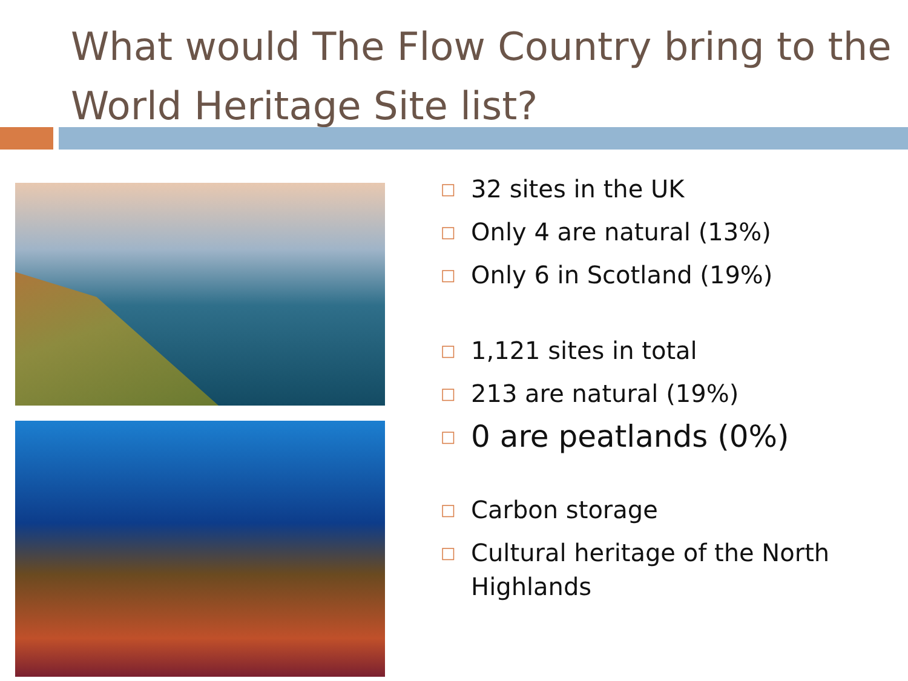What would The Flow Country bring to the World Heritage Site list?
□ 32 sites in the UK
□ Only 4 are natural (13%)
□ Only 6 in Scotland (19%)
□ 1,121 sites in total
□ 213 are natural (19%)
□ 0 are peatlands (0%)
□ Carbon storage
□ Cultural heritage of the North Highlands